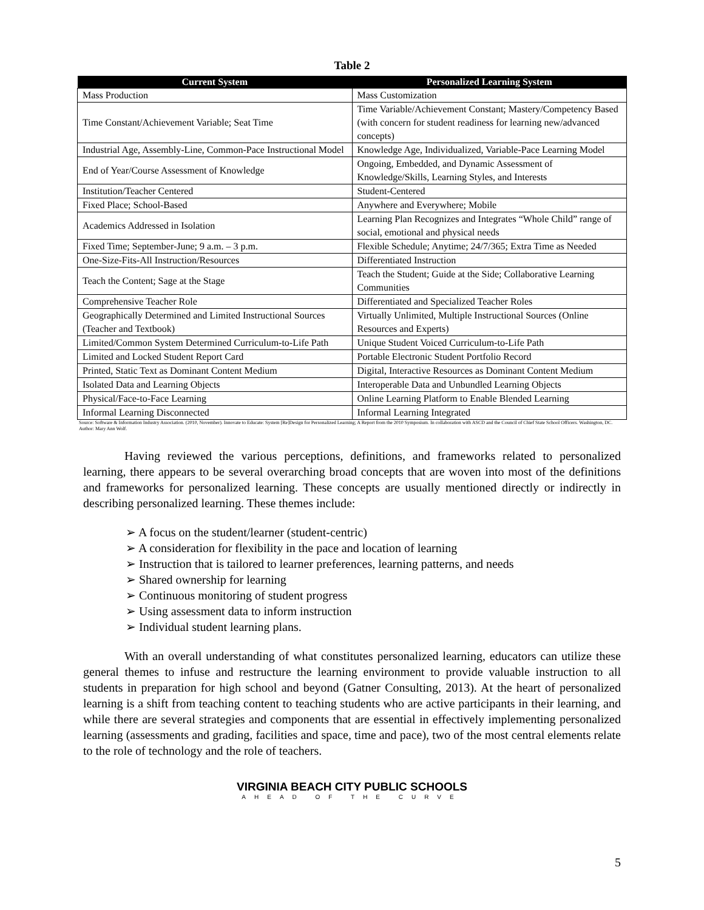Table 2
| Current System | Personalized Learning System |
| --- | --- |
| Mass Production | Mass Customization |
| Time Constant/Achievement Variable; Seat Time | Time Variable/Achievement Constant; Mastery/Competency Based (with concern for student readiness for learning new/advanced concepts) |
| Industrial Age, Assembly-Line, Common-Pace Instructional Model | Knowledge Age, Individualized, Variable-Pace Learning Model |
| End of Year/Course Assessment of Knowledge | Ongoing, Embedded, and Dynamic Assessment of Knowledge/Skills, Learning Styles, and Interests |
| Institution/Teacher Centered | Student-Centered |
| Fixed Place; School-Based | Anywhere and Everywhere; Mobile |
| Academics Addressed in Isolation | Learning Plan Recognizes and Integrates “Whole Child” range of social, emotional and physical needs |
| Fixed Time; September-June; 9 a.m. – 3 p.m. | Flexible Schedule; Anytime; 24/7/365; Extra Time as Needed |
| One-Size-Fits-All Instruction/Resources | Differentiated Instruction |
| Teach the Content; Sage at the Stage | Teach the Student; Guide at the Side; Collaborative Learning Communities |
| Comprehensive Teacher Role | Differentiated and Specialized Teacher Roles |
| Geographically Determined and Limited Instructional Sources (Teacher and Textbook) | Virtually Unlimited, Multiple Instructional Sources (Online Resources and Experts) |
| Limited/Common System Determined Curriculum-to-Life Path | Unique Student Voiced Curriculum-to-Life Path |
| Limited and Locked Student Report Card | Portable Electronic Student Portfolio Record |
| Printed, Static Text as Dominant Content Medium | Digital, Interactive Resources as Dominant Content Medium |
| Isolated Data and Learning Objects | Interoperable Data and Unbundled Learning Objects |
| Physical/Face-to-Face Learning | Online Learning Platform to Enable Blended Learning |
| Informal Learning Disconnected | Informal Learning Integrated |
Source: Software & Information Industry Association. (2010, November). Innovate to Educate: System [Re]Design for Personalized Learning; A Report from the 2010 Symposium. In collaboration with ASCD and the Council of Chief State School Officers. Washington, DC. Author: Mary Ann Wolf.
Having reviewed the various perceptions, definitions, and frameworks related to personalized learning, there appears to be several overarching broad concepts that are woven into most of the definitions and frameworks for personalized learning. These concepts are usually mentioned directly or indirectly in describing personalized learning. These themes include:
➢ A focus on the student/learner (student-centric)
➢ A consideration for flexibility in the pace and location of learning
➢ Instruction that is tailored to learner preferences, learning patterns, and needs
➢ Shared ownership for learning
➢ Continuous monitoring of student progress
➢ Using assessment data to inform instruction
➢ Individual student learning plans.
With an overall understanding of what constitutes personalized learning, educators can utilize these general themes to infuse and restructure the learning environment to provide valuable instruction to all students in preparation for high school and beyond (Gatner Consulting, 2013). At the heart of personalized learning is a shift from teaching content to teaching students who are active participants in their learning, and while there are several strategies and components that are essential in effectively implementing personalized learning (assessments and grading, facilities and space, time and pace), two of the most central elements relate to the role of technology and the role of teachers.
5
VIRGINIA BEACH CITY PUBLIC SCHOOLS
AHEAD OF THE CURVE